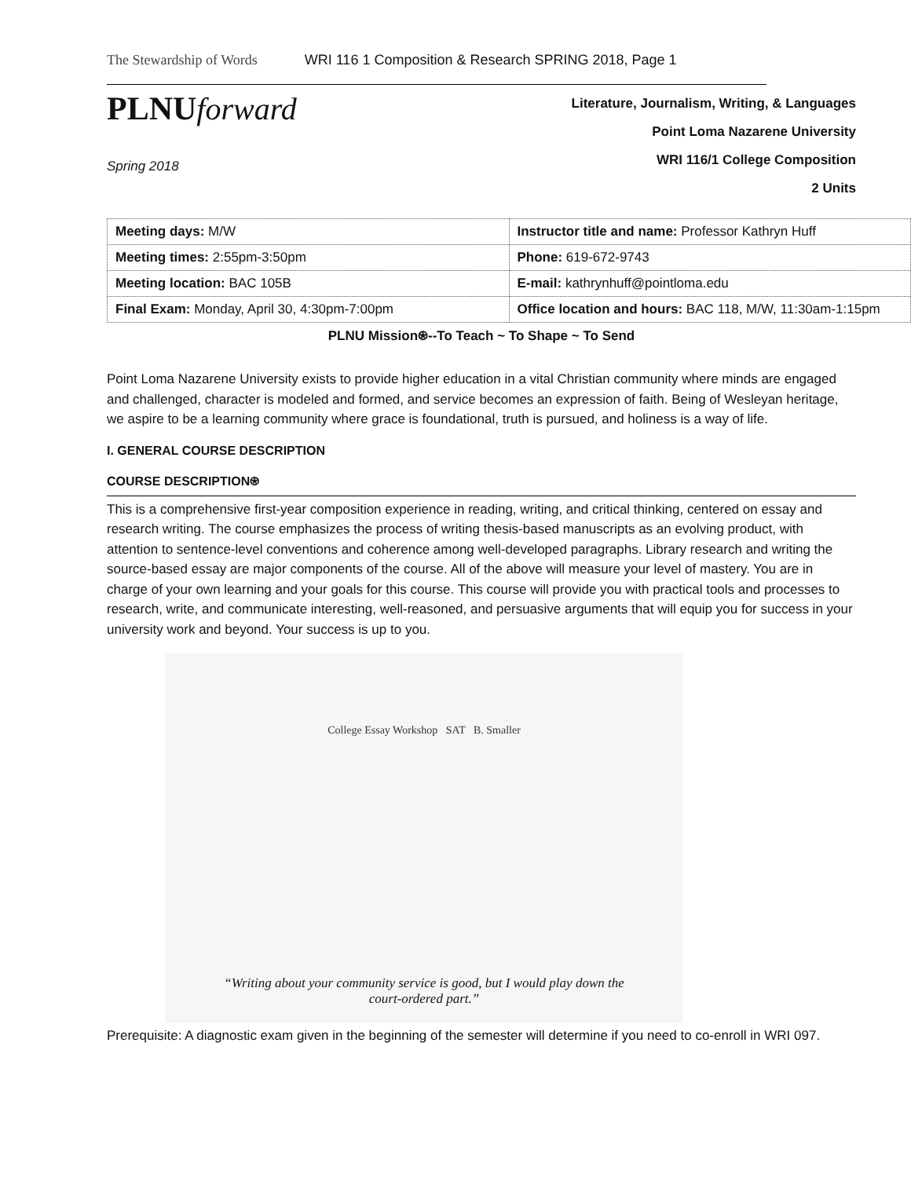The Stewardship of Words WRI 116 1 Composition & Research SPRING 2018, Page 1
PLNUforward
Spring 2018
Literature, Journalism, Writing, & Languages
Point Loma Nazarene University
WRI 116/1 College Composition
2 Units
| Meeting days: M/W | Instructor title and name: Professor Kathryn Huff |
| Meeting times: 2:55pm-3:50pm | Phone: 619-672-9743 |
| Meeting location: BAC 105B | E-mail: kathrynhuff@pointloma.edu |
| Final Exam: Monday, April 30, 4:30pm-7:00pm | Office location and hours: BAC 118, M/W, 11:30am-1:15pm |
PLNU Mission⍟--To Teach ~ To Shape ~ To Send
Point Loma Nazarene University exists to provide higher education in a vital Christian community where minds are engaged and challenged, character is modeled and formed, and service becomes an expression of faith. Being of Wesleyan heritage, we aspire to be a learning community where grace is foundational, truth is pursued, and holiness is a way of life.
I. GENERAL COURSE DESCRIPTION
COURSE DESCRIPTION⍟
This is a comprehensive first-year composition experience in reading, writing, and critical thinking, centered on essay and research writing. The course emphasizes the process of writing thesis-based manuscripts as an evolving product, with attention to sentence-level conventions and coherence among well-developed paragraphs. Library research and writing the source-based essay are major components of the course. All of the above will measure your level of mastery. You are in charge of your own learning and your goals for this course. This course will provide you with practical tools and processes to research, write, and communicate interesting, well-reasoned, and persuasive arguments that will equip you for success in your university work and beyond. Your success is up to you.
College Essay Workshop SAT B. Smaller
“Writing about your community service is good, but I would play down the
court-ordered part.”
Prerequisite: A diagnostic exam given in the beginning of the semester will determine if you need to co-enroll in WRI 097.